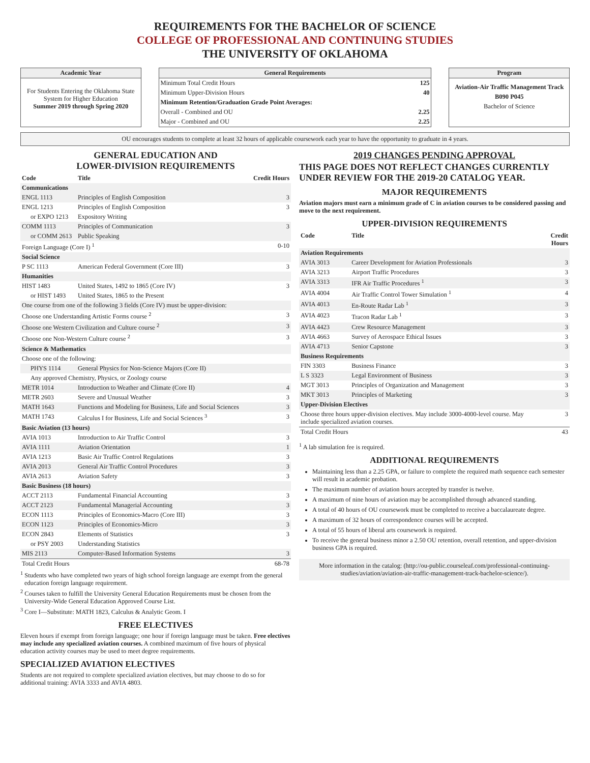REQUIREMENTS FOR THE BACHELOR OF SCIENCE
COLLEGE OF PROFESSIONAL AND CONTINUING STUDIES
THE UNIVERSITY OF OKLAHOMA
Academic Year
For Students Entering the Oklahoma State System for Higher Education
Summer 2019 through Spring 2020
General Requirements
| Minimum Total Credit Hours | 125 |
| Minimum Upper-Division Hours | 40 |
| Minimum Retention/Graduation Grade Point Averages: | |
| Overall - Combined and OU | 2.25 |
| Major - Combined and OU | 2.25 |
Program
Aviation-Air Traffic Management Track
B090 P045
Bachelor of Science
OU encourages students to complete at least 32 hours of applicable coursework each year to have the opportunity to graduate in 4 years.
GENERAL EDUCATION AND
LOWER-DIVISION REQUIREMENTS
| Code | Title | Credit Hours |
| --- | --- | --- |
| Communications | | |
| ENGL 1113 | Principles of English Composition | 3 |
| ENGL 1213 | Principles of English Composition | 3 |
| or EXPO 1213 | Expository Writing | |
| COMM 1113 | Principles of Communication | 3 |
| or COMM 2613 | Public Speaking | |
| Foreign Language (Core I) <sup>1</sup> | | 0-10 |
| Social Science | | |
| P SC 1113 | American Federal Government (Core III) | 3 |
| Humanities | | |
| HIST 1483 | United States, 1492 to 1865 (Core IV) | 3 |
| or HIST 1493 | United States, 1865 to the Present | |
| One course from one of the following 3 fields (Core IV) must be upper-division: | | |
| Choose one Understanding Artistic Forms course <sup>2</sup> | | 3 |
| Choose one Western Civilization and Culture course <sup>2</sup> | | 3 |
| Choose one Non-Western Culture course <sup>2</sup> | | 3 |
| Science & Mathematics | | |
| Choose one of the following: | | |
| PHYS 1114 | General Physics for Non-Science Majors (Core II) | |
| Any approved Chemistry, Physics, or Zoology course | | |
| METR 1014 | Introduction to Weather and Climate (Core II) | 4 |
| METR 2603 | Severe and Unusual Weather | 3 |
| MATH 1643 | Functions and Modeling for Business, Life and Social Sciences | 3 |
| MATH 1743 | Calculus I for Business, Life and Social Sciences <sup>3</sup> | 3 |
| Basic Aviation (13 hours) | | |
| AVIA 1013 | Introduction to Air Traffic Control | 3 |
| AVIA 1111 | Aviation Orientation | 1 |
| AVIA 1213 | Basic Air Traffic Control Regulations | 3 |
| AVIA 2013 | General Air Traffic Control Procedures | 3 |
| AVIA 2613 | Aviation Safety | 3 |
| Basic Business (18 hours) | | |
| ACCT 2113 | Fundamental Financial Accounting | 3 |
| ACCT 2123 | Fundamental Managerial Accounting | 3 |
| ECON 1113 | Principles of Economics-Macro (Core III) | 3 |
| ECON 1123 | Principles of Economics-Micro | 3 |
| ECON 2843 | Elements of Statistics | 3 |
| or PSY 2003 | Understanding Statistics | |
| MIS 2113 | Computer-Based Information Systems | 3 |
| Total Credit Hours | | 68-78 |
<sup>1</sup> Students who have completed two years of high school foreign language are exempt from the general education foreign language requirement.
<sup>2</sup> Courses taken to fulfill the University General Education Requirements must be chosen from the University-Wide General Education Approved Course List.
<sup>3</sup> Core I—Substitute: MATH 1823, Calculus & Analytic Geom. I
FREE ELECTIVES
Eleven hours if exempt from foreign language; one hour if foreign language must be taken. Free electives may include any specialized aviation courses. A combined maximum of five hours of physical education activity courses may be used to meet degree requirements.
SPECIALIZED AVIATION ELECTIVES
Students are not required to complete specialized aviation electives, but may choose to do so for additional training: AVIA 3333 and AVIA 4803.
2019 CHANGES PENDING APPROVAL
THIS PAGE DOES NOT REFLECT CHANGES CURRENTLY UNDER REVIEW FOR THE 2019-20 CATALOG YEAR.
MAJOR REQUIREMENTS
Aviation majors must earn a minimum grade of C in aviation courses to be considered passing and move to the next requirement.
UPPER-DIVISION REQUIREMENTS
| Code | Title | Credit Hours |
| --- | --- | --- |
| Aviation Requirements | | |
| AVIA 3013 | Career Development for Aviation Professionals | 3 |
| AVIA 3213 | Airport Traffic Procedures | 3 |
| AVIA 3313 | IFR Air Traffic Procedures <sup>1</sup> | 3 |
| AVIA 4004 | Air Traffic Control Tower Simulation <sup>1</sup> | 4 |
| AVIA 4013 | En-Route Radar Lab <sup>1</sup> | 3 |
| AVIA 4023 | Tracon Radar Lab <sup>1</sup> | 3 |
| AVIA 4423 | Crew Resource Management | 3 |
| AVIA 4663 | Survey of Aerospace Ethical Issues | 3 |
| AVIA 4713 | Senior Capstone | 3 |
| Business Requirements | | |
| FIN 3303 | Business Finance | 3 |
| L S 3323 | Legal Environment of Business | 3 |
| MGT 3013 | Principles of Organization and Management | 3 |
| MKT 3013 | Principles of Marketing | 3 |
| Upper-Division Electives | | |
| Choose three hours upper-division electives. May include 3000-4000-level course. May include specialized aviation courses. | | 3 |
| Total Credit Hours | | 43 |
<sup>1</sup> A lab simulation fee is required.
ADDITIONAL REQUIREMENTS
Maintaining less than a 2.25 GPA, or failure to complete the required math sequence each semester will result in academic probation.
The maximum number of aviation hours accepted by transfer is twelve.
A maximum of nine hours of aviation may be accomplished through advanced standing.
A total of 40 hours of OU coursework must be completed to receive a baccalaureate degree.
A maximum of 32 hours of correspondence courses will be accepted.
A total of 55 hours of liberal arts coursework is required.
To receive the general business minor a 2.50 OU retention, overall retention, and upper-division business GPA is required.
More information in the catalog: (http://ou-public.courseleaf.com/professional-continuing-studies/aviation/aviation-air-traffic-management-track-bachelor-science/).